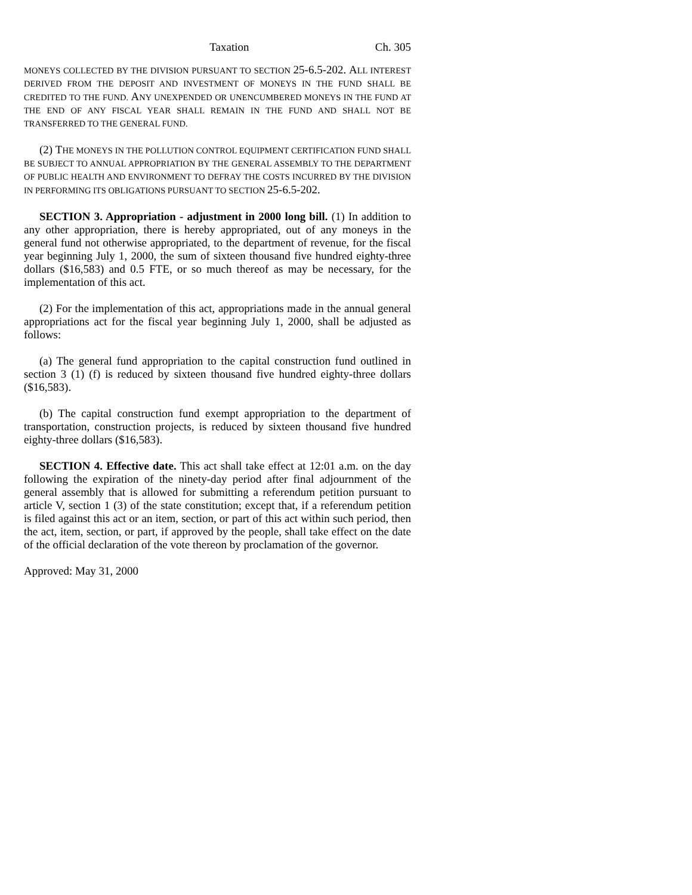Taxation Ch. 305
MONEYS COLLECTED BY THE DIVISION PURSUANT TO SECTION 25-6.5-202. ALL INTEREST DERIVED FROM THE DEPOSIT AND INVESTMENT OF MONEYS IN THE FUND SHALL BE CREDITED TO THE FUND. ANY UNEXPENDED OR UNENCUMBERED MONEYS IN THE FUND AT THE END OF ANY FISCAL YEAR SHALL REMAIN IN THE FUND AND SHALL NOT BE TRANSFERRED TO THE GENERAL FUND.
(2) THE MONEYS IN THE POLLUTION CONTROL EQUIPMENT CERTIFICATION FUND SHALL BE SUBJECT TO ANNUAL APPROPRIATION BY THE GENERAL ASSEMBLY TO THE DEPARTMENT OF PUBLIC HEALTH AND ENVIRONMENT TO DEFRAY THE COSTS INCURRED BY THE DIVISION IN PERFORMING ITS OBLIGATIONS PURSUANT TO SECTION 25-6.5-202.
SECTION 3. Appropriation - adjustment in 2000 long bill. (1) In addition to any other appropriation, there is hereby appropriated, out of any moneys in the general fund not otherwise appropriated, to the department of revenue, for the fiscal year beginning July 1, 2000, the sum of sixteen thousand five hundred eighty-three dollars ($16,583) and 0.5 FTE, or so much thereof as may be necessary, for the implementation of this act.
(2) For the implementation of this act, appropriations made in the annual general appropriations act for the fiscal year beginning July 1, 2000, shall be adjusted as follows:
(a) The general fund appropriation to the capital construction fund outlined in section 3 (1) (f) is reduced by sixteen thousand five hundred eighty-three dollars ($16,583).
(b) The capital construction fund exempt appropriation to the department of transportation, construction projects, is reduced by sixteen thousand five hundred eighty-three dollars ($16,583).
SECTION 4. Effective date. This act shall take effect at 12:01 a.m. on the day following the expiration of the ninety-day period after final adjournment of the general assembly that is allowed for submitting a referendum petition pursuant to article V, section 1 (3) of the state constitution; except that, if a referendum petition is filed against this act or an item, section, or part of this act within such period, then the act, item, section, or part, if approved by the people, shall take effect on the date of the official declaration of the vote thereon by proclamation of the governor.
Approved: May 31, 2000